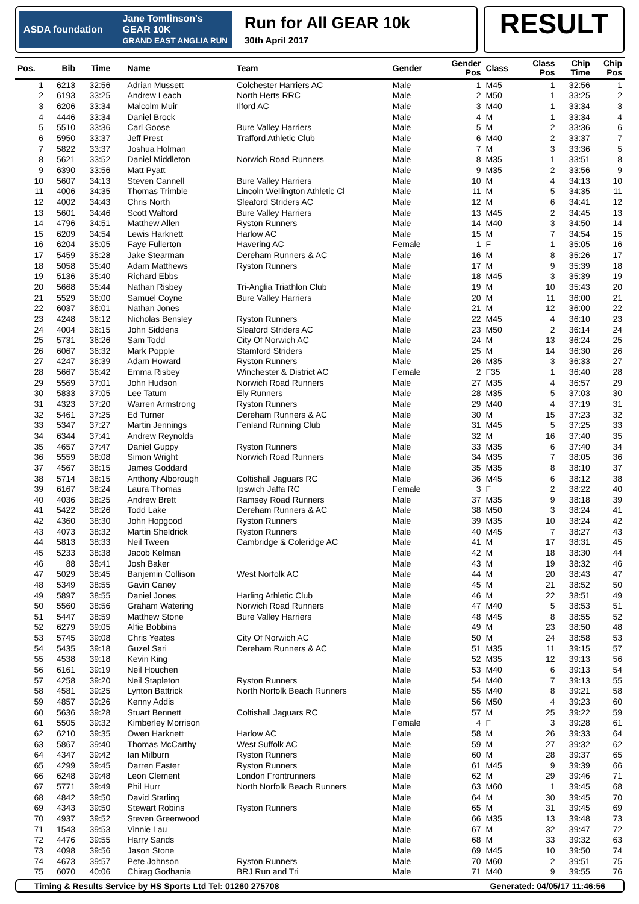ASDA foundation Jane Tomlinson's
GEAR 10K
GRAND EAST ANGLIA RUN
Run for All GEAR 10k
30th April 2017
RESULT
| Pos. | Bib | Time | Name | Team | Gender | Gender Pos | Class | Class Pos | Chip Time | Chip Pos |
| --- | --- | --- | --- | --- | --- | --- | --- | --- | --- | --- |
| 1 | 6213 | 32:56 | Adrian Mussett | Colchester Harriers AC | Male | 1 | M45 | 1 | 32:56 | 1 |
| 2 | 6193 | 33:25 | Andrew Leach | North Herts RRC | Male | 2 | M50 | 1 | 33:25 | 2 |
| 3 | 6206 | 33:34 | Malcolm Muir | Ilford AC | Male | 3 | M40 | 1 | 33:34 | 3 |
| 4 | 4446 | 33:34 | Daniel Brock | | Male | 4 | M | 1 | 33:34 | 4 |
| 5 | 5510 | 33:36 | Carl Goose | Bure Valley Harriers | Male | 5 | M | 2 | 33:36 | 6 |
| 6 | 5950 | 33:37 | Jeff Prest | Trafford Athletic Club | Male | 6 | M40 | 2 | 33:37 | 7 |
| 7 | 5822 | 33:37 | Joshua Holman | | Male | 7 | M | 3 | 33:36 | 5 |
| 8 | 5621 | 33:52 | Daniel Middleton | Norwich Road Runners | Male | 8 | M35 | 1 | 33:51 | 8 |
| 9 | 6390 | 33:56 | Matt Pyatt | | Male | 9 | M35 | 2 | 33:56 | 9 |
| 10 | 5607 | 34:13 | Steven Cannell | Bure Valley Harriers | Male | 10 | M | 4 | 34:13 | 10 |
| 11 | 4006 | 34:35 | Thomas Trimble | Lincoln Wellington Athletic Cl | Male | 11 | M | 5 | 34:35 | 11 |
| 12 | 4002 | 34:43 | Chris North | Sleaford Striders AC | Male | 12 | M | 6 | 34:41 | 12 |
| 13 | 5601 | 34:46 | Scott Walford | Bure Valley Harriers | Male | 13 | M45 | 2 | 34:45 | 13 |
| 14 | 4796 | 34:51 | Matthew Allen | Ryston Runners | Male | 14 | M40 | 3 | 34:50 | 14 |
| 15 | 6209 | 34:54 | Lewis Harknett | Harlow AC | Male | 15 | M | 7 | 34:54 | 15 |
| 16 | 6204 | 35:05 | Faye Fullerton | Havering AC | Female | 1 | F | 1 | 35:05 | 16 |
| 17 | 5459 | 35:28 | Jake Stearman | Dereham Runners & AC | Male | 16 | M | 8 | 35:26 | 17 |
| 18 | 5058 | 35:40 | Adam Matthews | Ryston Runners | Male | 17 | M | 9 | 35:39 | 18 |
| 19 | 5136 | 35:40 | Richard Ebbs | | Male | 18 | M45 | 3 | 35:39 | 19 |
| 20 | 5668 | 35:44 | Nathan Risbey | Tri-Anglia Triathlon Club | Male | 19 | M | 10 | 35:43 | 20 |
| 21 | 5529 | 36:00 | Samuel Coyne | Bure Valley Harriers | Male | 20 | M | 11 | 36:00 | 21 |
| 22 | 6037 | 36:01 | Nathan Jones | | Male | 21 | M | 12 | 36:00 | 22 |
| 23 | 4248 | 36:12 | Nicholas Bensley | Ryston Runners | Male | 22 | M45 | 4 | 36:10 | 23 |
| 24 | 4004 | 36:15 | John Siddens | Sleaford Striders AC | Male | 23 | M50 | 2 | 36:14 | 24 |
| 25 | 5731 | 36:26 | Sam Todd | City Of Norwich AC | Male | 24 | M | 13 | 36:24 | 25 |
| 26 | 6067 | 36:32 | Mark Popple | Stamford Striders | Male | 25 | M | 14 | 36:30 | 26 |
| 27 | 4247 | 36:39 | Adam Howard | Ryston Runners | Male | 26 | M35 | 3 | 36:33 | 27 |
| 28 | 5667 | 36:42 | Emma Risbey | Winchester & District AC | Female | 2 | F35 | 1 | 36:40 | 28 |
| 29 | 5569 | 37:01 | John Hudson | Norwich Road Runners | Male | 27 | M35 | 4 | 36:57 | 29 |
| 30 | 5833 | 37:05 | Lee Tatum | Ely Runners | Male | 28 | M35 | 5 | 37:03 | 30 |
| 31 | 4323 | 37:20 | Warren Armstrong | Ryston Runners | Male | 29 | M40 | 4 | 37:19 | 31 |
| 32 | 5461 | 37:25 | Ed Turner | Dereham Runners & AC | Male | 30 | M | 15 | 37:23 | 32 |
| 33 | 5347 | 37:27 | Martin Jennings | Fenland Running Club | Male | 31 | M45 | 5 | 37:25 | 33 |
| 34 | 6344 | 37:41 | Andrew Reynolds | | Male | 32 | M | 16 | 37:40 | 35 |
| 35 | 4657 | 37:47 | Daniel Guppy | Ryston Runners | Male | 33 | M35 | 6 | 37:40 | 34 |
| 36 | 5559 | 38:08 | Simon Wright | Norwich Road Runners | Male | 34 | M35 | 7 | 38:05 | 36 |
| 37 | 4567 | 38:15 | James Goddard | | Male | 35 | M35 | 8 | 38:10 | 37 |
| 38 | 5714 | 38:15 | Anthony Alborough | Coltishall Jaguars RC | Male | 36 | M45 | 6 | 38:12 | 38 |
| 39 | 6167 | 38:24 | Laura Thomas | Ipswich Jaffa RC | Female | 3 | F | 2 | 38:22 | 40 |
| 40 | 4036 | 38:25 | Andrew Brett | Ramsey Road Runners | Male | 37 | M35 | 9 | 38:18 | 39 |
| 41 | 5422 | 38:26 | Todd Lake | Dereham Runners & AC | Male | 38 | M50 | 3 | 38:24 | 41 |
| 42 | 4360 | 38:30 | John Hopgood | Ryston Runners | Male | 39 | M35 | 10 | 38:24 | 42 |
| 43 | 4073 | 38:32 | Martin Sheldrick | Ryston Runners | Male | 40 | M45 | 7 | 38:27 | 43 |
| 44 | 5813 | 38:33 | Neil Tween | Cambridge & Coleridge AC | Male | 41 | M | 17 | 38:31 | 45 |
| 45 | 5233 | 38:38 | Jacob Kelman | | Male | 42 | M | 18 | 38:30 | 44 |
| 46 | 88 | 38:41 | Josh Baker | | Male | 43 | M | 19 | 38:32 | 46 |
| 47 | 5029 | 38:45 | Banjemin Collison | West Norfolk AC | Male | 44 | M | 20 | 38:43 | 47 |
| 48 | 5349 | 38:55 | Gavin Caney | | Male | 45 | M | 21 | 38:52 | 50 |
| 49 | 5897 | 38:55 | Daniel Jones | Harling Athletic Club | Male | 46 | M | 22 | 38:51 | 49 |
| 50 | 5560 | 38:56 | Graham Watering | Norwich Road Runners | Male | 47 | M40 | 5 | 38:53 | 51 |
| 51 | 5447 | 38:59 | Matthew Stone | Bure Valley Harriers | Male | 48 | M45 | 8 | 38:55 | 52 |
| 52 | 6279 | 39:05 | Alfie Bobbins | | Male | 49 | M | 23 | 38:50 | 48 |
| 53 | 5745 | 39:08 | Chris Yeates | City Of Norwich AC | Male | 50 | M | 24 | 38:58 | 53 |
| 54 | 5435 | 39:18 | Guzel Sari | Dereham Runners & AC | Male | 51 | M35 | 11 | 39:15 | 57 |
| 55 | 4538 | 39:18 | Kevin King | | Male | 52 | M35 | 12 | 39:13 | 56 |
| 56 | 6161 | 39:19 | Neil Houchen | | Male | 53 | M40 | 6 | 39:13 | 54 |
| 57 | 4258 | 39:20 | Neil Stapleton | Ryston Runners | Male | 54 | M40 | 7 | 39:13 | 55 |
| 58 | 4581 | 39:25 | Lynton Battrick | North Norfolk Beach Runners | Male | 55 | M40 | 8 | 39:21 | 58 |
| 59 | 4857 | 39:26 | Kenny Addis | | Male | 56 | M50 | 4 | 39:23 | 60 |
| 60 | 5636 | 39:28 | Stuart Bennett | Coltishall Jaguars RC | Male | 57 | M | 25 | 39:22 | 59 |
| 61 | 5505 | 39:32 | Kimberley Morrison | | Female | 4 | F | 3 | 39:28 | 61 |
| 62 | 6210 | 39:35 | Owen Harknett | Harlow AC | Male | 58 | M | 26 | 39:33 | 64 |
| 63 | 5867 | 39:40 | Thomas McCarthy | West Suffolk AC | Male | 59 | M | 27 | 39:32 | 62 |
| 64 | 4347 | 39:42 | Ian Milburn | Ryston Runners | Male | 60 | M | 28 | 39:37 | 65 |
| 65 | 4299 | 39:45 | Darren Easter | Ryston Runners | Male | 61 | M45 | 9 | 39:39 | 66 |
| 66 | 6248 | 39:48 | Leon Clement | London Frontrunners | Male | 62 | M | 29 | 39:46 | 71 |
| 67 | 5771 | 39:49 | Phil Hurr | North Norfolk Beach Runners | Male | 63 | M60 | 1 | 39:45 | 68 |
| 68 | 4842 | 39:50 | David Starling | | Male | 64 | M | 30 | 39:45 | 70 |
| 69 | 4343 | 39:50 | Stewart Robins | Ryston Runners | Male | 65 | M | 31 | 39:45 | 69 |
| 70 | 4937 | 39:52 | Steven Greenwood | | Male | 66 | M35 | 13 | 39:48 | 73 |
| 71 | 1543 | 39:53 | Vinnie Lau | | Male | 67 | M | 32 | 39:47 | 72 |
| 72 | 4476 | 39:55 | Harry Sands | | Male | 68 | M | 33 | 39:32 | 63 |
| 73 | 4098 | 39:56 | Jason Stone | | Male | 69 | M45 | 10 | 39:50 | 74 |
| 74 | 4673 | 39:57 | Pete Johnson | Ryston Runners | Male | 70 | M60 | 2 | 39:51 | 75 |
| 75 | 6070 | 40:06 | Chirag Godhania | BRJ Run and Tri | Male | 71 | M40 | 9 | 39:55 | 76 |
Timing & Results Service by HS Sports Ltd Tel: 01260 275708 Generated: 04/05/17 11:46:56